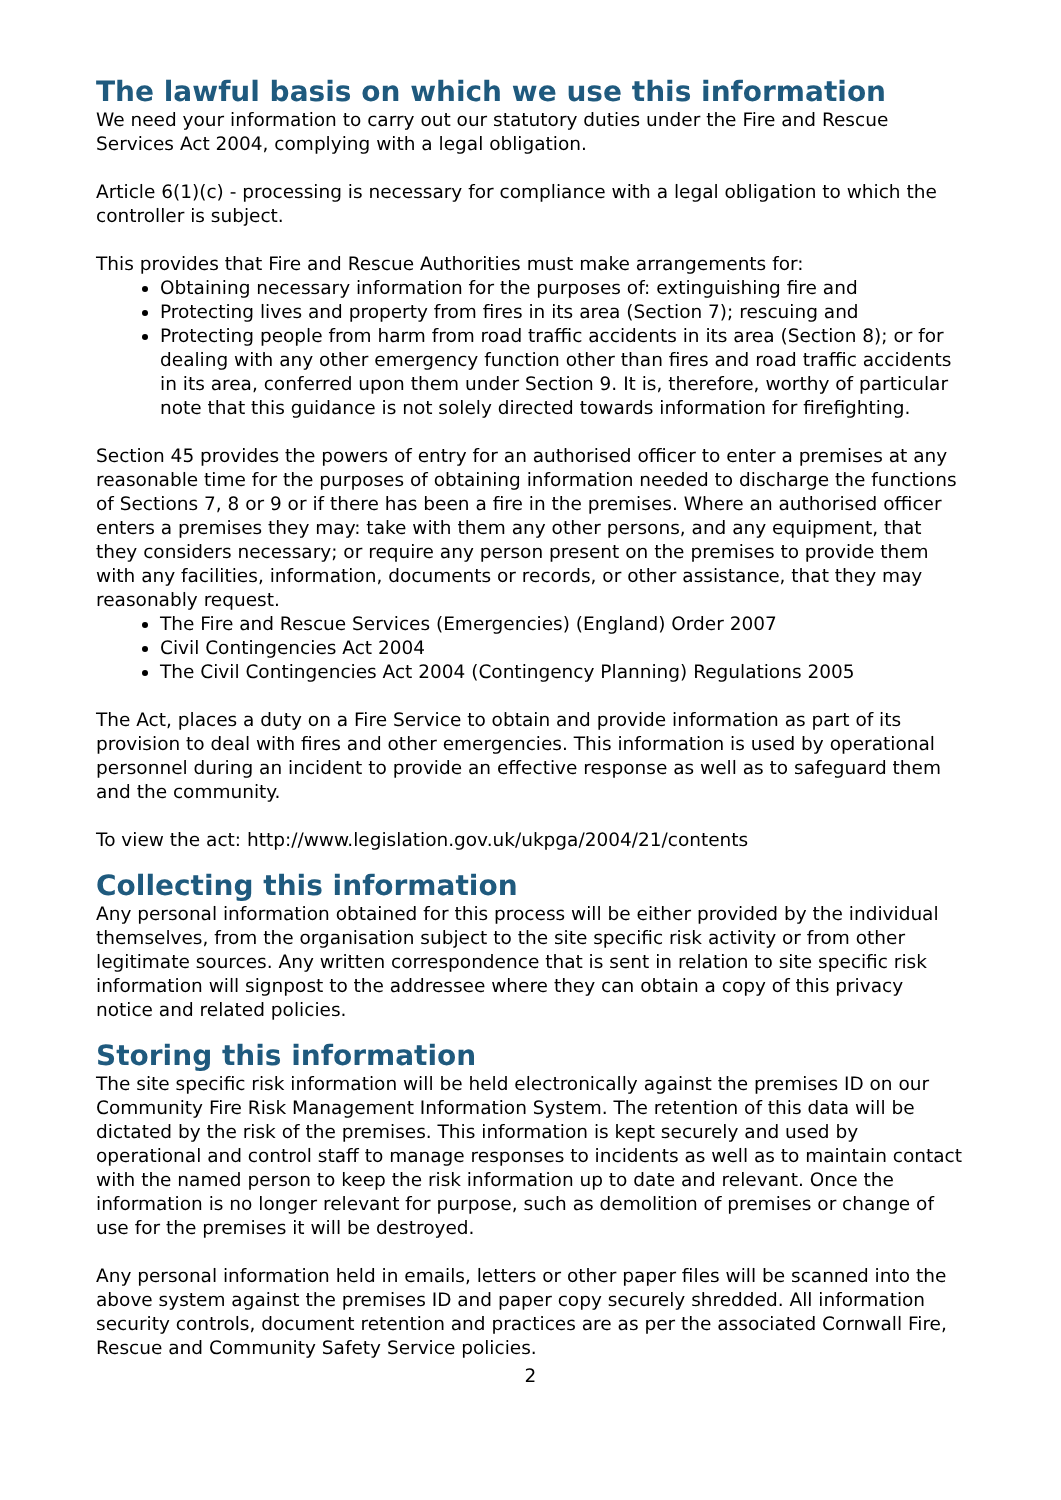The lawful basis on which we use this information
We need your information to carry out our statutory duties under the Fire and Rescue Services Act 2004, complying with a legal obligation.
Article 6(1)(c) - processing is necessary for compliance with a legal obligation to which the controller is subject.
This provides that Fire and Rescue Authorities must make arrangements for:
Obtaining necessary information for the purposes of: extinguishing fire and
Protecting lives and property from fires in its area (Section 7); rescuing and
Protecting people from harm from road traffic accidents in its area (Section 8); or for dealing with any other emergency function other than fires and road traffic accidents in its area, conferred upon them under Section 9. It is, therefore, worthy of particular note that this guidance is not solely directed towards information for firefighting.
Section 45 provides the powers of entry for an authorised officer to enter a premises at any reasonable time for the purposes of obtaining information needed to discharge the functions of Sections 7, 8 or 9 or if there has been a fire in the premises. Where an authorised officer enters a premises they may: take with them any other persons, and any equipment, that they considers necessary; or require any person present on the premises to provide them with any facilities, information, documents or records, or other assistance, that they may reasonably request.
The Fire and Rescue Services (Emergencies) (England) Order 2007
Civil Contingencies Act 2004
The Civil Contingencies Act 2004 (Contingency Planning) Regulations 2005
The Act, places a duty on a Fire Service to obtain and provide information as part of its provision to deal with fires and other emergencies. This information is used by operational personnel during an incident to provide an effective response as well as to safeguard them and the community.
To view the act: http://www.legislation.gov.uk/ukpga/2004/21/contents
Collecting this information
Any personal information obtained for this process will be either provided by the individual themselves, from the organisation subject to the site specific risk activity or from other legitimate sources. Any written correspondence that is sent in relation to site specific risk information will signpost to the addressee where they can obtain a copy of this privacy notice and related policies.
Storing this information
The site specific risk information will be held electronically against the premises ID on our Community Fire Risk Management Information System. The retention of this data will be dictated by the risk of the premises. This information is kept securely and used by operational and control staff to manage responses to incidents as well as to maintain contact with the named person to keep the risk information up to date and relevant. Once the information is no longer relevant for purpose, such as demolition of premises or change of use for the premises it will be destroyed.
Any personal information held in emails, letters or other paper files will be scanned into the above system against the premises ID and paper copy securely shredded. All information security controls, document retention and practices are as per the associated Cornwall Fire, Rescue and Community Safety Service policies.
2